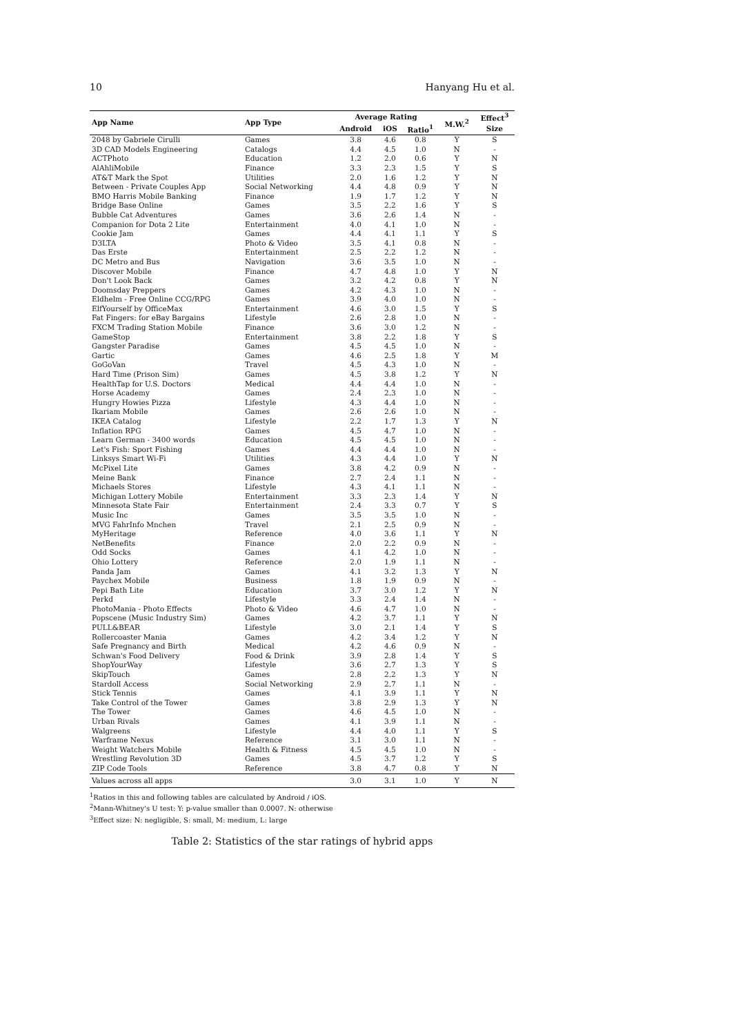10 Hanyang Hu et al.
| App Name | App Type | Average Rating | | | M.W.<sup>2</sup> | Effect<sup>3</sup> |
| --- | --- | --- | --- | --- | --- | --- |
| | | Android | iOS | Ratio<sup>1</sup> | | Size |
| 2048 by Gabriele Cirulli | Games | 3.8 | 4.6 | 0.8 | Y | S |
| 3D CAD Models Engineering | Catalogs | 4.4 | 4.5 | 1.0 | N | - |
| ACTPhoto | Education | 1.2 | 2.0 | 0.6 | Y | N |
| AlAhliMobile | Finance | 3.3 | 2.3 | 1.5 | Y | S |
| AT&T Mark the Spot | Utilities | 2.0 | 1.6 | 1.2 | Y | N |
| Between - Private Couples App | Social Networking | 4.4 | 4.8 | 0.9 | Y | N |
| BMO Harris Mobile Banking | Finance | 1.9 | 1.7 | 1.2 | Y | N |
| Bridge Base Online | Games | 3.5 | 2.2 | 1.6 | Y | S |
| Bubble Cat Adventures | Games | 3.6 | 2.6 | 1.4 | N | - |
| Companion for Dota 2 Lite | Entertainment | 4.0 | 4.1 | 1.0 | N | - |
| Cookie Jam | Games | 4.4 | 4.1 | 1.1 | Y | S |
| D3LTA | Photo & Video | 3.5 | 4.1 | 0.8 | N | - |
| Das Erste | Entertainment | 2.5 | 2.2 | 1.2 | N | - |
| DC Metro and Bus | Navigation | 3.6 | 3.5 | 1.0 | N | - |
| Discover Mobile | Finance | 4.7 | 4.8 | 1.0 | Y | N |
| Don't Look Back | Games | 3.2 | 4.2 | 0.8 | Y | N |
| Doomsday Preppers | Games | 4.2 | 4.3 | 1.0 | N | - |
| Eldhelm - Free Online CCG/RPG | Games | 3.9 | 4.0 | 1.0 | N | - |
| ElfYourself by OfficeMax | Entertainment | 4.6 | 3.0 | 1.5 | Y | S |
| Fat Fingers: for eBay Bargains | Lifestyle | 2.6 | 2.8 | 1.0 | N | - |
| FXCM Trading Station Mobile | Finance | 3.6 | 3.0 | 1.2 | N | - |
| GameStop | Entertainment | 3.8 | 2.2 | 1.8 | Y | S |
| Gangster Paradise | Games | 4.5 | 4.5 | 1.0 | N | - |
| Gartic | Games | 4.6 | 2.5 | 1.8 | Y | M |
| GoGoVan | Travel | 4.5 | 4.3 | 1.0 | N | - |
| Hard Time (Prison Sim) | Games | 4.5 | 3.8 | 1.2 | Y | N |
| HealthTap for U.S. Doctors | Medical | 4.4 | 4.4 | 1.0 | N | - |
| Horse Academy | Games | 2.4 | 2.3 | 1.0 | N | - |
| Hungry Howies Pizza | Lifestyle | 4.3 | 4.4 | 1.0 | N | - |
| Ikariam Mobile | Games | 2.6 | 2.6 | 1.0 | N | - |
| IKEA Catalog | Lifestyle | 2.2 | 1.7 | 1.3 | Y | N |
| Inflation RPG | Games | 4.5 | 4.7 | 1.0 | N | - |
| Learn German - 3400 words | Education | 4.5 | 4.5 | 1.0 | N | - |
| Let's Fish: Sport Fishing | Games | 4.4 | 4.4 | 1.0 | N | - |
| Linksys Smart Wi-Fi | Utilities | 4.3 | 4.4 | 1.0 | Y | N |
| McPixel Lite | Games | 3.8 | 4.2 | 0.9 | N | - |
| Meine Bank | Finance | 2.7 | 2.4 | 1.1 | N | - |
| Michaels Stores | Lifestyle | 4.3 | 4.1 | 1.1 | N | - |
| Michigan Lottery Mobile | Entertainment | 3.3 | 2.3 | 1.4 | Y | N |
| Minnesota State Fair | Entertainment | 2.4 | 3.3 | 0.7 | Y | S |
| Music Inc | Games | 3.5 | 3.5 | 1.0 | N | - |
| MVG FahrInfo Mnchen | Travel | 2.1 | 2.5 | 0.9 | N | - |
| MyHeritage | Reference | 4.0 | 3.6 | 1.1 | Y | N |
| NetBenefits | Finance | 2.0 | 2.2 | 0.9 | N | - |
| Odd Socks | Games | 4.1 | 4.2 | 1.0 | N | - |
| Ohio Lottery | Reference | 2.0 | 1.9 | 1.1 | N | - |
| Panda Jam | Games | 4.1 | 3.2 | 1.3 | Y | N |
| Paychex Mobile | Business | 1.8 | 1.9 | 0.9 | N | - |
| Pepi Bath Lite | Education | 3.7 | 3.0 | 1.2 | Y | N |
| Perkd | Lifestyle | 3.3 | 2.4 | 1.4 | N | - |
| PhotoMania - Photo Effects | Photo & Video | 4.6 | 4.7 | 1.0 | N | - |
| Popscene (Music Industry Sim) | Games | 4.2 | 3.7 | 1.1 | Y | N |
| PULL&BEAR | Lifestyle | 3.0 | 2.1 | 1.4 | Y | S |
| Rollercoaster Mania | Games | 4.2 | 3.4 | 1.2 | Y | N |
| Safe Pregnancy and Birth | Medical | 4.2 | 4.6 | 0.9 | N | - |
| Schwan's Food Delivery | Food & Drink | 3.9 | 2.8 | 1.4 | Y | S |
| ShopYourWay | Lifestyle | 3.6 | 2.7 | 1.3 | Y | S |
| SkipTouch | Games | 2.8 | 2.2 | 1.3 | Y | N |
| Stardoll Access | Social Networking | 2.9 | 2.7 | 1.1 | N | - |
| Stick Tennis | Games | 4.1 | 3.9 | 1.1 | Y | N |
| Take Control of the Tower | Games | 3.8 | 2.9 | 1.3 | Y | N |
| The Tower | Games | 4.6 | 4.5 | 1.0 | N | - |
| Urban Rivals | Games | 4.1 | 3.9 | 1.1 | N | - |
| Walgreens | Lifestyle | 4.4 | 4.0 | 1.1 | Y | S |
| Warframe Nexus | Reference | 3.1 | 3.0 | 1.1 | N | - |
| Weight Watchers Mobile | Health & Fitness | 4.5 | 4.5 | 1.0 | N | - |
| Wrestling Revolution 3D | Games | 4.5 | 3.7 | 1.2 | Y | S |
| ZIP Code Tools | Reference | 3.8 | 4.7 | 0.8 | Y | N |
| Values across all apps | | 3.0 | 3.1 | 1.0 | Y | N |
<sup>1</sup> Ratios in this and following tables are calculated by Android / iOS.
<sup>2</sup> Mann-Whitney's U test: Y: p-value smaller than 0.0007. N: otherwise
<sup>3</sup> Effect size: N: negligible, S: small, M: medium, L: large
Table 2: Statistics of the star ratings of hybrid apps